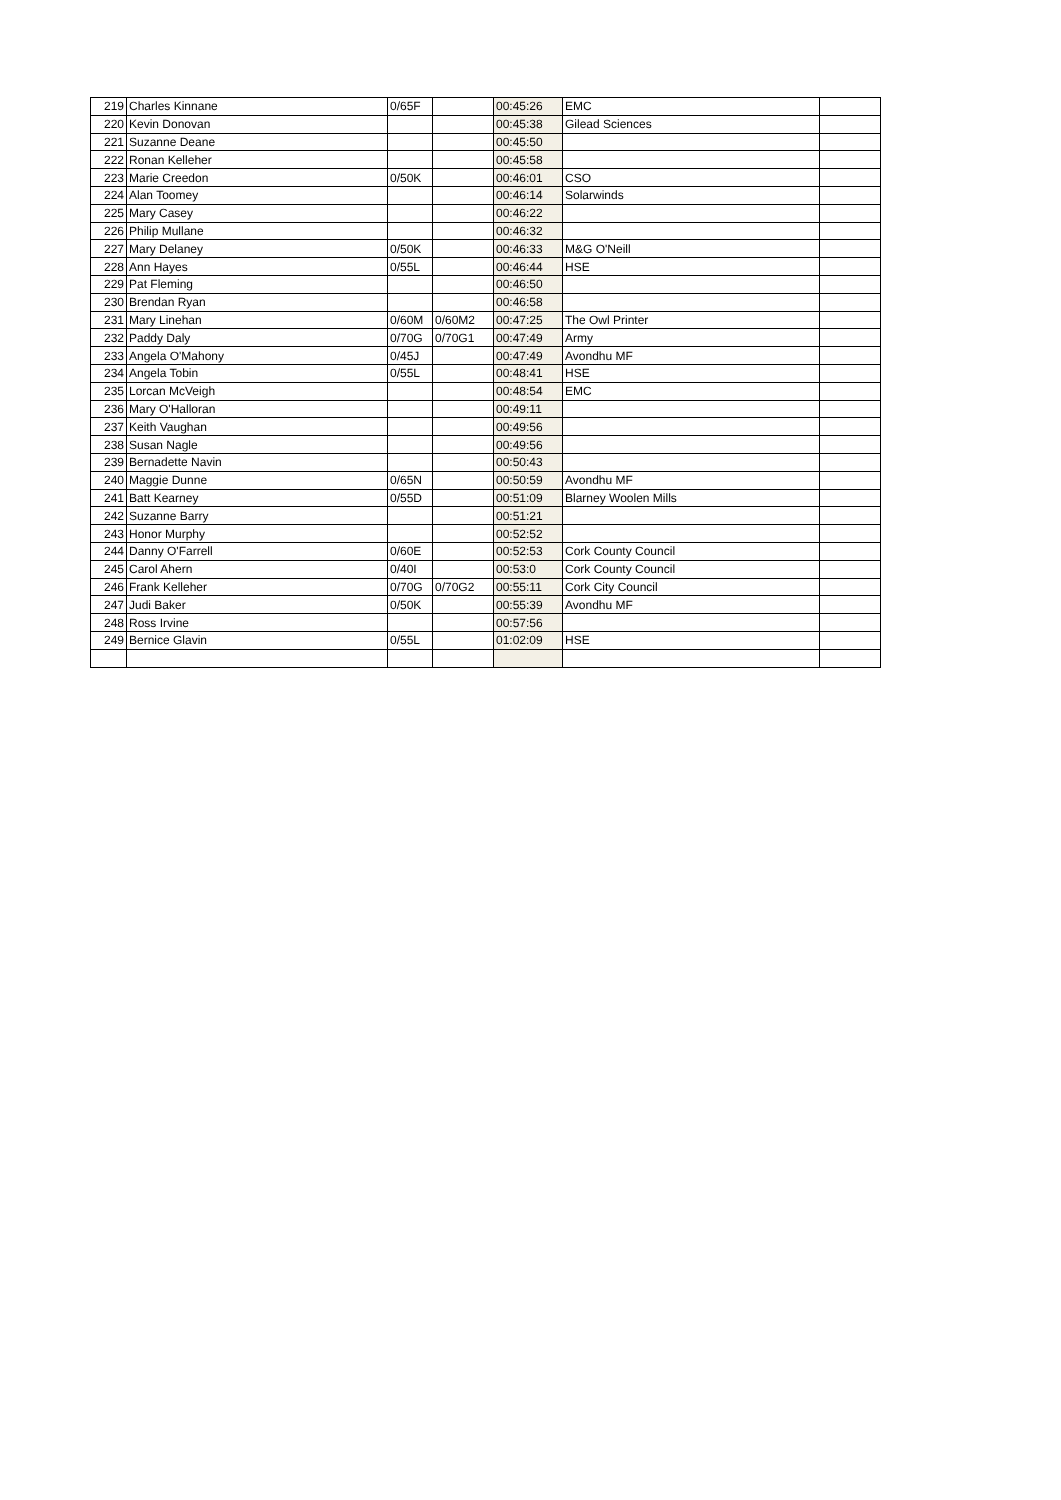| 219 | Charles Kinnane | 0/65F | | 00:45:26 | EMC | |
| 220 | Kevin Donovan | | | 00:45:38 | Gilead Sciences | |
| 221 | Suzanne Deane | | | 00:45:50 | | |
| 222 | Ronan Kelleher | | | 00:45:58 | | |
| 223 | Marie Creedon | 0/50K | | 00:46:01 | CSO | |
| 224 | Alan Toomey | | | 00:46:14 | Solarwinds | |
| 225 | Mary Casey | | | 00:46:22 | | |
| 226 | Philip Mullane | | | 00:46:32 | | |
| 227 | Mary Delaney | 0/50K | | 00:46:33 | M&G O'Neill | |
| 228 | Ann Hayes | 0/55L | | 00:46:44 | HSE | |
| 229 | Pat Fleming | | | 00:46:50 | | |
| 230 | Brendan Ryan | | | 00:46:58 | | |
| 231 | Mary Linehan | 0/60M | 0/60M2 | 00:47:25 | The Owl Printer | |
| 232 | Paddy Daly | 0/70G | 0/70G1 | 00:47:49 | Army | |
| 233 | Angela O'Mahony | 0/45J | | 00:47:49 | Avondhu MF | |
| 234 | Angela Tobin | 0/55L | | 00:48:41 | HSE | |
| 235 | Lorcan McVeigh | | | 00:48:54 | EMC | |
| 236 | Mary O'Halloran | | | 00:49:11 | | |
| 237 | Keith Vaughan | | | 00:49:56 | | |
| 238 | Susan Nagle | | | 00:49:56 | | |
| 239 | Bernadette Navin | | | 00:50:43 | | |
| 240 | Maggie Dunne | 0/65N | | 00:50:59 | Avondhu MF | |
| 241 | Batt Kearney | 0/55D | | 00:51:09 | Blarney Woolen Mills | |
| 242 | Suzanne Barry | | | 00:51:21 | | |
| 243 | Honor Murphy | | | 00:52:52 | | |
| 244 | Danny O'Farrell | 0/60E | | 00:52:53 | Cork County Council | |
| 245 | Carol Ahern | 0/40I | | 00:53:0 | Cork County Council | |
| 246 | Frank Kelleher | 0/70G | 0/70G2 | 00:55:11 | Cork City Council | |
| 247 | Judi Baker | 0/50K | | 00:55:39 | Avondhu MF | |
| 248 | Ross Irvine | | | 00:57:56 | | |
| 249 | Bernice Glavin | 0/55L | | 01:02:09 | HSE | |